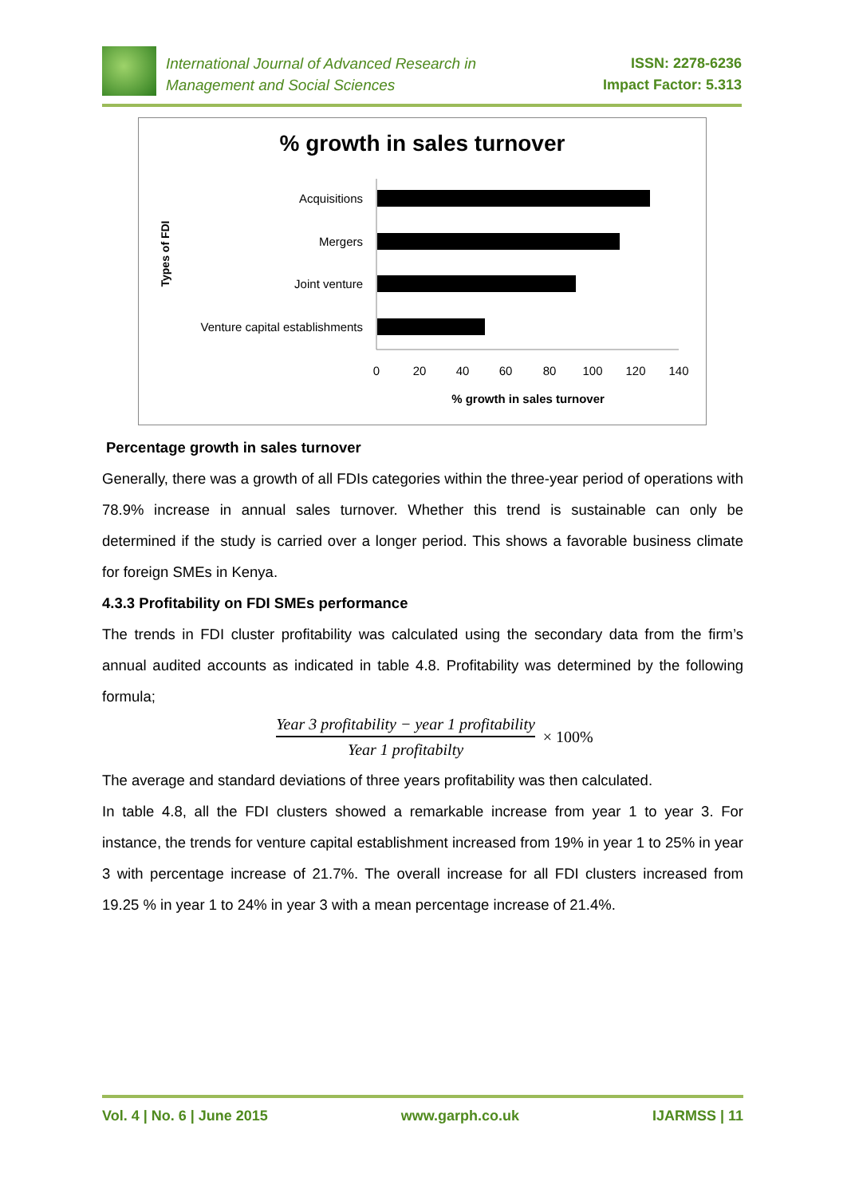International Journal of Advanced Research in
Management and Social Sciences
ISSN: 2278-6236
Impact Factor: 5.313
% growth in sales turnover
Types of FDI
Acquisitions
Mergers
Joint venture
Venture capital establishments
0
20
40
60
80
100
120
140
% growth in sales turnover
Percentage growth in sales turnover
Generally, there was a growth of all FDIs categories within the three-year period of operations with 78.9% increase in annual sales turnover. Whether this trend is sustainable can only be determined if the study is carried over a longer period. This shows a favorable business climate for foreign SMEs in Kenya.
4.3.3 Profitability on FDI SMEs performance
The trends in FDI cluster profitability was calculated using the secondary data from the firm’s annual audited accounts as indicated in table 4.8. Profitability was determined by the following formula;
Year 3 profitability − year 1 profitability
Year 1 profitabilty
× 100%
The average and standard deviations of three years profitability was then calculated.
In table 4.8, all the FDI clusters showed a remarkable increase from year 1 to year 3. For instance, the trends for venture capital establishment increased from 19% in year 1 to 25% in year 3 with percentage increase of 21.7%. The overall increase for all FDI clusters increased from 19.25 % in year 1 to 24% in year 3 with a mean percentage increase of 21.4%.
Vol. 4 | No. 6 | June 2015 www.garph.co.uk IJARMSS | 11